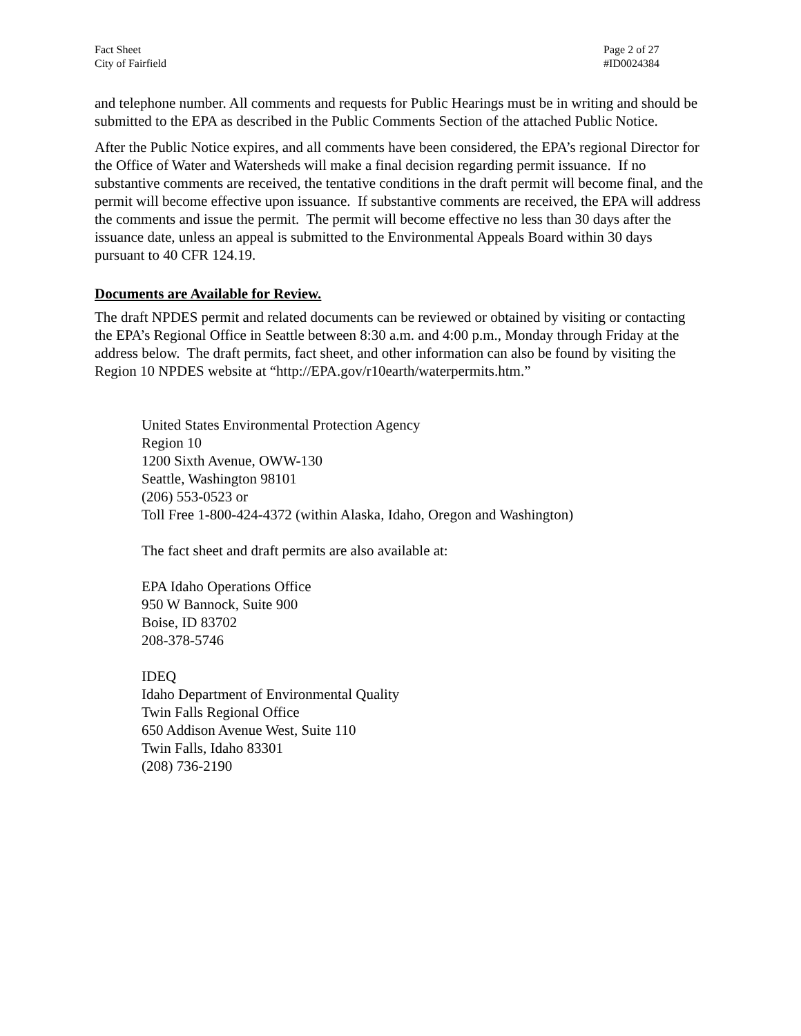Fact Sheet
City of Fairfield
Page 2 of 27
#ID0024384
and telephone number. All comments and requests for Public Hearings must be in writing and should be submitted to the EPA as described in the Public Comments Section of the attached Public Notice.
After the Public Notice expires, and all comments have been considered, the EPA’s regional Director for the Office of Water and Watersheds will make a final decision regarding permit issuance. If no substantive comments are received, the tentative conditions in the draft permit will become final, and the permit will become effective upon issuance. If substantive comments are received, the EPA will address the comments and issue the permit. The permit will become effective no less than 30 days after the issuance date, unless an appeal is submitted to the Environmental Appeals Board within 30 days pursuant to 40 CFR 124.19.
Documents are Available for Review.
The draft NPDES permit and related documents can be reviewed or obtained by visiting or contacting the EPA’s Regional Office in Seattle between 8:30 a.m. and 4:00 p.m., Monday through Friday at the address below. The draft permits, fact sheet, and other information can also be found by visiting the Region 10 NPDES website at “http://EPA.gov/r10earth/waterpermits.htm.”
United States Environmental Protection Agency
Region 10
1200 Sixth Avenue, OWW-130
Seattle, Washington 98101
(206) 553-0523 or
Toll Free 1-800-424-4372 (within Alaska, Idaho, Oregon and Washington)
The fact sheet and draft permits are also available at:
EPA Idaho Operations Office
950 W Bannock, Suite 900
Boise, ID 83702
208-378-5746
IDEQ
Idaho Department of Environmental Quality
Twin Falls Regional Office
650 Addison Avenue West, Suite 110
Twin Falls, Idaho 83301
(208) 736-2190